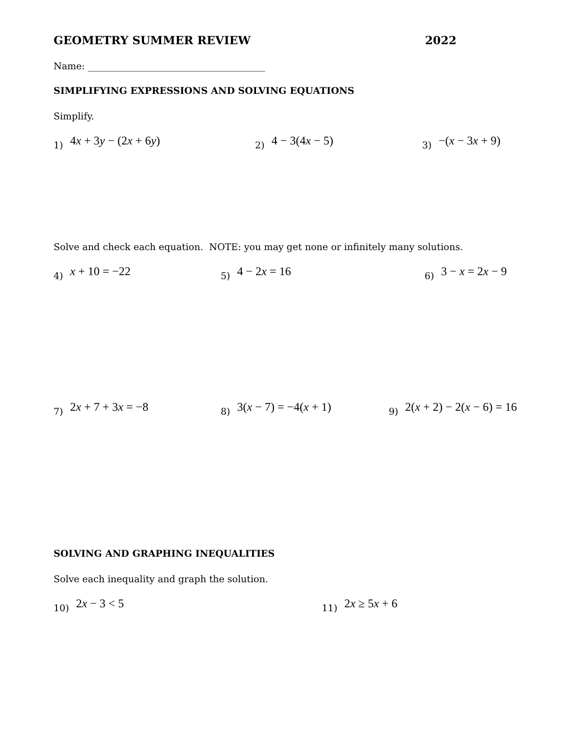GEOMETRY SUMMER REVIEW 2022
Name: ______________________________________
SIMPLIFYING EXPRESSIONS AND SOLVING EQUATIONS
Simplify.
1) 4x + 3y − (2x + 6y) 2) 4 − 3(4x − 5) 3) −(x − 3x + 9)
Solve and check each equation. NOTE: you may get none or infinitely many solutions.
4) x + 10 = −22 5) 4 − 2x = 16 6) 3 − x = 2x − 9
7) 2x + 7 + 3x = −8 8) 3(x − 7) = −4(x + 1) 9) 2(x + 2) − 2(x − 6) = 16
SOLVING AND GRAPHING INEQUALITIES
Solve each inequality and graph the solution.
10) 2x − 3 < 5 11) 2x ≥ 5x + 6